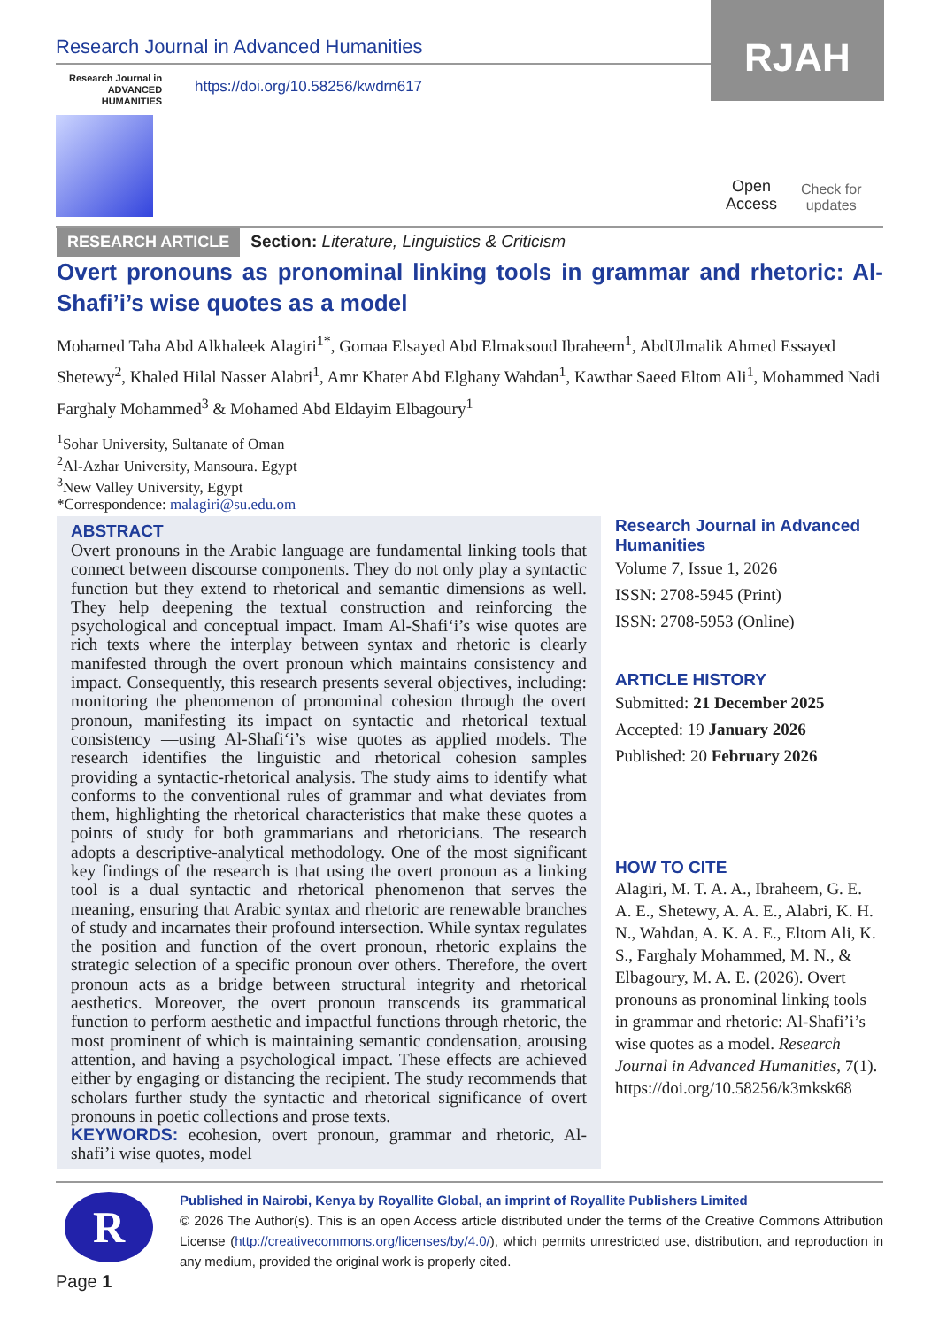Research Journal in Advanced Humanities
RJAH
Research Journal in
ADVANCED
HUMANITIES
https://doi.org/10.58256/kwdrn617
Open
Access
Check for
updates
RESEARCH ARTICLE Section: Literature, Linguistics & Criticism
Overt pronouns as pronominal linking tools in grammar and rhetoric: Al-Shafi’i’s wise quotes as a model
Mohamed Taha Abd Alkhaleek Alagiri<sup>1*</sup>, Gomaa Elsayed Abd Elmaksoud Ibraheem<sup>1</sup>, AbdUlmalik Ahmed Essayed Shetewy<sup>2</sup>, Khaled Hilal Nasser Alabri<sup>1</sup>, Amr Khater Abd Elghany Wahdan<sup>1</sup>, Kawthar Saeed Eltom Ali<sup>1</sup>, Mohammed Nadi Farghaly Mohammed<sup>3</sup> & Mohamed Abd Eldayim Elbagoury<sup>1</sup>
<sup>1</sup> Sohar University, Sultanate of Oman
<sup>2</sup> Al-Azhar University, Mansoura. Egypt
<sup>3</sup> New Valley University, Egypt
*Correspondence: malagiri@su.edu.om
ABSTRACT
Overt pronouns in the Arabic language are fundamental linking tools that connect between discourse components. They do not only play a syntactic function but they extend to rhetorical and semantic dimensions as well. They help deepening the textual construction and reinforcing the psychological and conceptual impact. Imam Al-Shafi‘i’s wise quotes are rich texts where the interplay between syntax and rhetoric is clearly manifested through the overt pronoun which maintains consistency and impact. Consequently, this research presents several objectives, including: monitoring the phenomenon of pronominal cohesion through the overt pronoun, manifesting its impact on syntactic and rhetorical textual consistency —using Al-Shafi‘i’s wise quotes as applied models. The research identifies the linguistic and rhetorical cohesion samples providing a syntactic-rhetorical analysis. The study aims to identify what conforms to the conventional rules of grammar and what deviates from them, highlighting the rhetorical characteristics that make these quotes a points of study for both grammarians and rhetoricians. The research adopts a descriptive-analytical methodology. One of the most significant key findings of the research is that using the overt pronoun as a linking tool is a dual syntactic and rhetorical phenomenon that serves the meaning, ensuring that Arabic syntax and rhetoric are renewable branches of study and incarnates their profound intersection. While syntax regulates the position and function of the overt pronoun, rhetoric explains the strategic selection of a specific pronoun over others. Therefore, the overt pronoun acts as a bridge between structural integrity and rhetorical aesthetics. Moreover, the overt pronoun transcends its grammatical function to perform aesthetic and impactful functions through rhetoric, the most prominent of which is maintaining semantic condensation, arousing attention, and having a psychological impact. These effects are achieved either by engaging or distancing the recipient. The study recommends that scholars further study the syntactic and rhetorical significance of overt pronouns in poetic collections and prose texts.
KEYWORDS: ecohesion, overt pronoun, grammar and rhetoric, Al-shafi’i wise quotes, model
Research Journal in Advanced Humanities
Volume 7, Issue 1, 2026
ISSN: 2708-5945 (Print)
ISSN: 2708-5953 (Online)
ARTICLE HISTORY
Submitted: 21 December 2025
Accepted: 19 January 2026
Published: 20 February 2026
HOW TO CITE
Alagiri, M. T. A. A., Ibraheem, G. E. A. E., Shetewy, A. A. E., Alabri, K. H. N., Wahdan, A. K. A. E., Eltom Ali, K. S., Farghaly Mohammed, M. N., & Elbagoury, M. A. E. (2026). Overt pronouns as pronominal linking tools in grammar and rhetoric: Al-Shafi’i’s wise quotes as a model. Research Journal in Advanced Humanities, 7(1). https://doi.org/10.58256/k3mksk68
R
Page 1
Published in Nairobi, Kenya by Royallite Global, an imprint of Royallite Publishers Limited
© 2026 The Author(s). This is an open Access article distributed under the terms of the Creative Commons Attribution License (http://creativecommons.org/licenses/by/4.0/), which permits unrestricted use, distribution, and reproduction in any medium, provided the original work is properly cited.